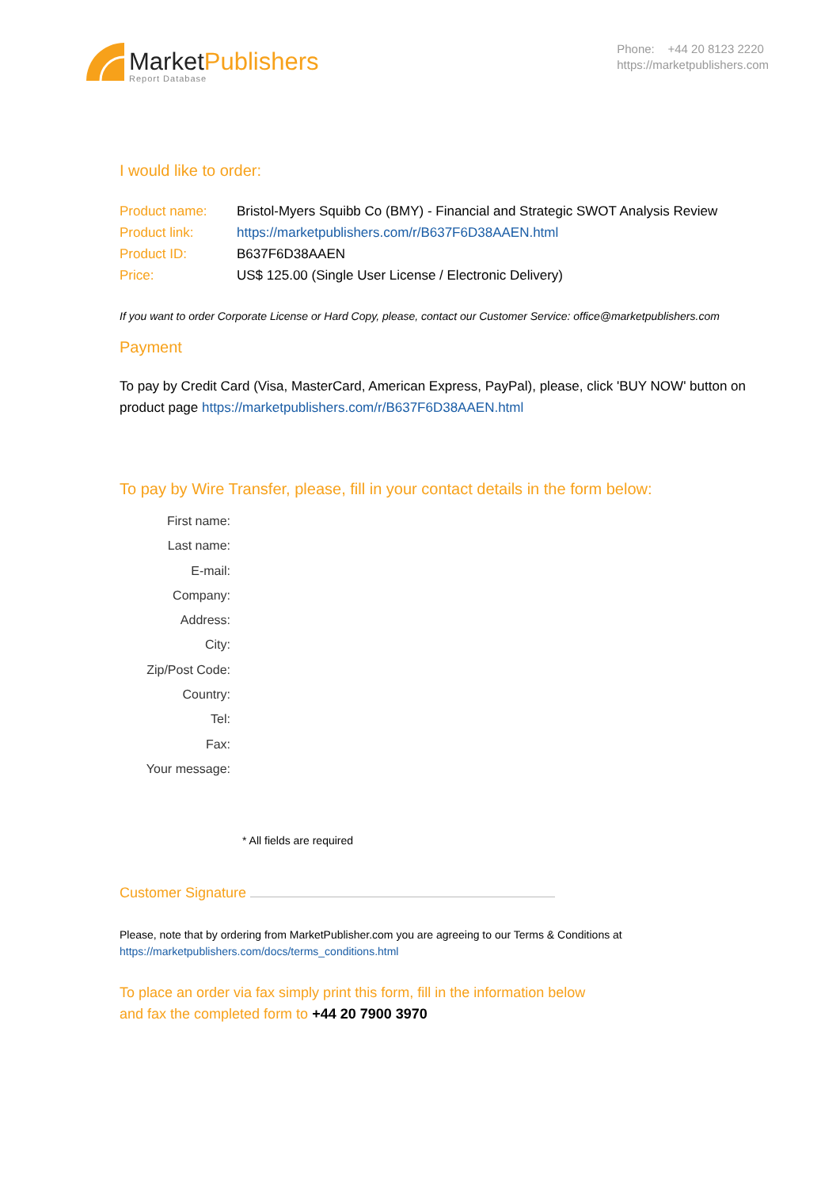MarketPublishers
Report Database
Phone: +44 20 8123 2220
https://marketpublishers.com
I would like to order:
Product name: Bristol-Myers Squibb Co (BMY) - Financial and Strategic SWOT Analysis Review
Product link: https://marketpublishers.com/r/B637F6D38AAEN.html
Product ID: B637F6D38AAEN
Price: US$ 125.00 (Single User License / Electronic Delivery)
If you want to order Corporate License or Hard Copy, please, contact our Customer Service: office@marketpublishers.com
Payment
To pay by Credit Card (Visa, MasterCard, American Express, PayPal), please, click 'BUY NOW' button on product page https://marketpublishers.com/r/B637F6D38AAEN.html
To pay by Wire Transfer, please, fill in your contact details in the form below:
First name:
Last name:
E-mail:
Company:
Address:
City:
Zip/Post Code:
Country:
Tel:
Fax:
Your message:
* All fields are required
Customer Signature
Please, note that by ordering from MarketPublisher.com you are agreeing to our Terms & Conditions at
https://marketpublishers.com/docs/terms_conditions.html
To place an order via fax simply print this form, fill in the information below
and fax the completed form to +44 20 7900 3970